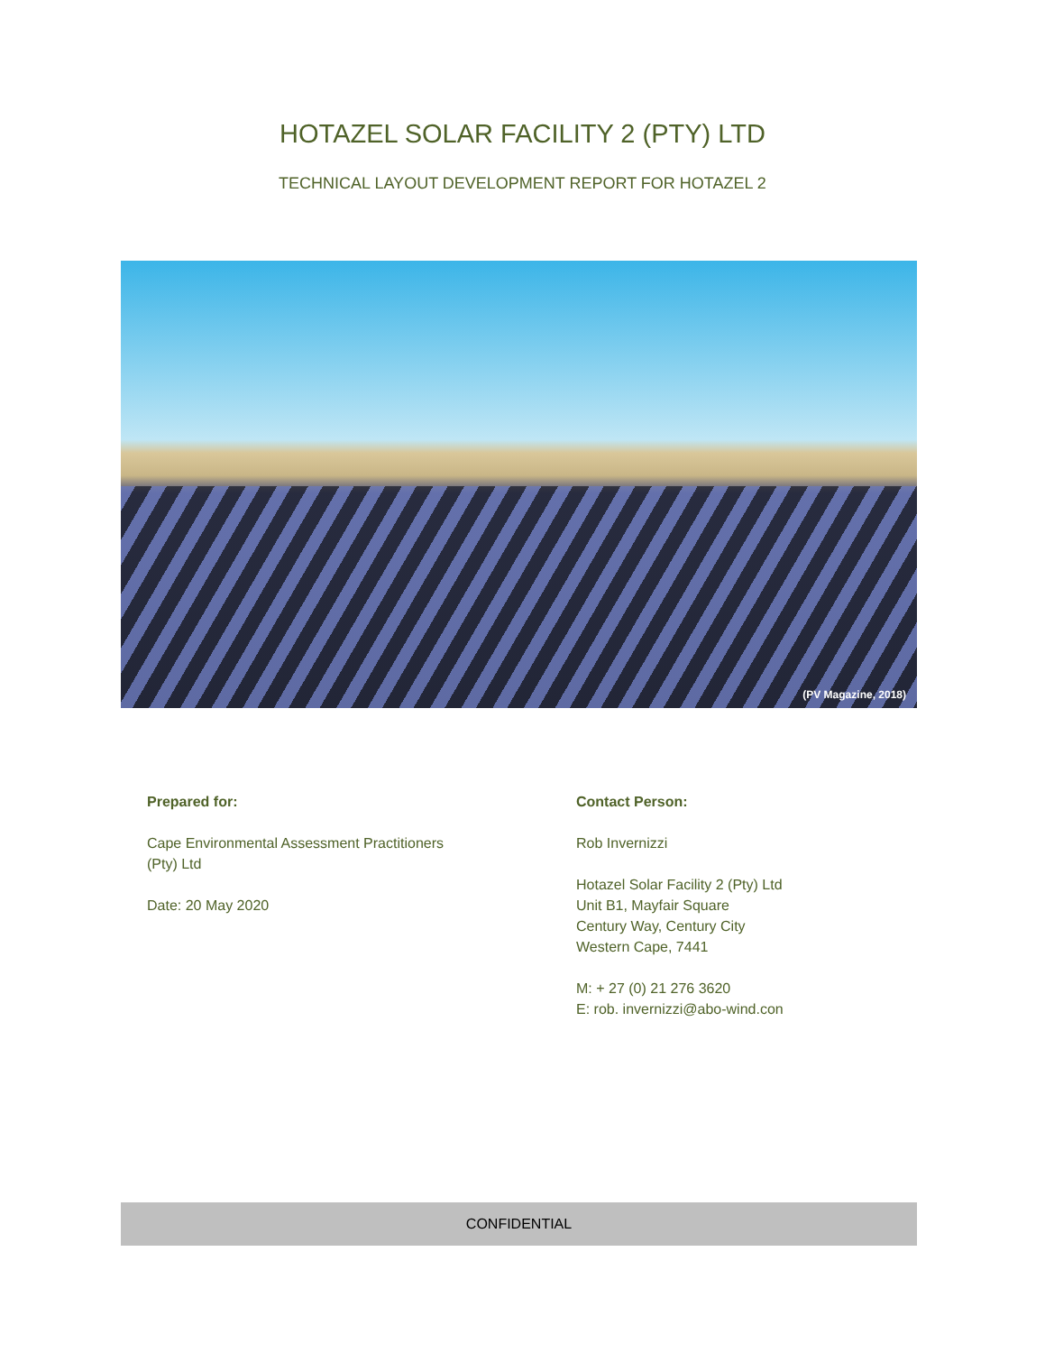HOTAZEL SOLAR FACILITY 2 (PTY) LTD
TECHNICAL LAYOUT DEVELOPMENT REPORT FOR HOTAZEL 2
(PV Magazine, 2018)
Prepared for:
Cape Environmental Assessment Practitioners
(Pty) Ltd
Date: 20 May 2020
Contact Person:
Rob Invernizzi
Hotazel Solar Facility 2 (Pty) Ltd
Unit B1, Mayfair Square
Century Way, Century City
Western Cape, 7441
M: + 27 (0) 21 276 3620
E: rob. invernizzi@abo-wind.con
CONFIDENTIAL